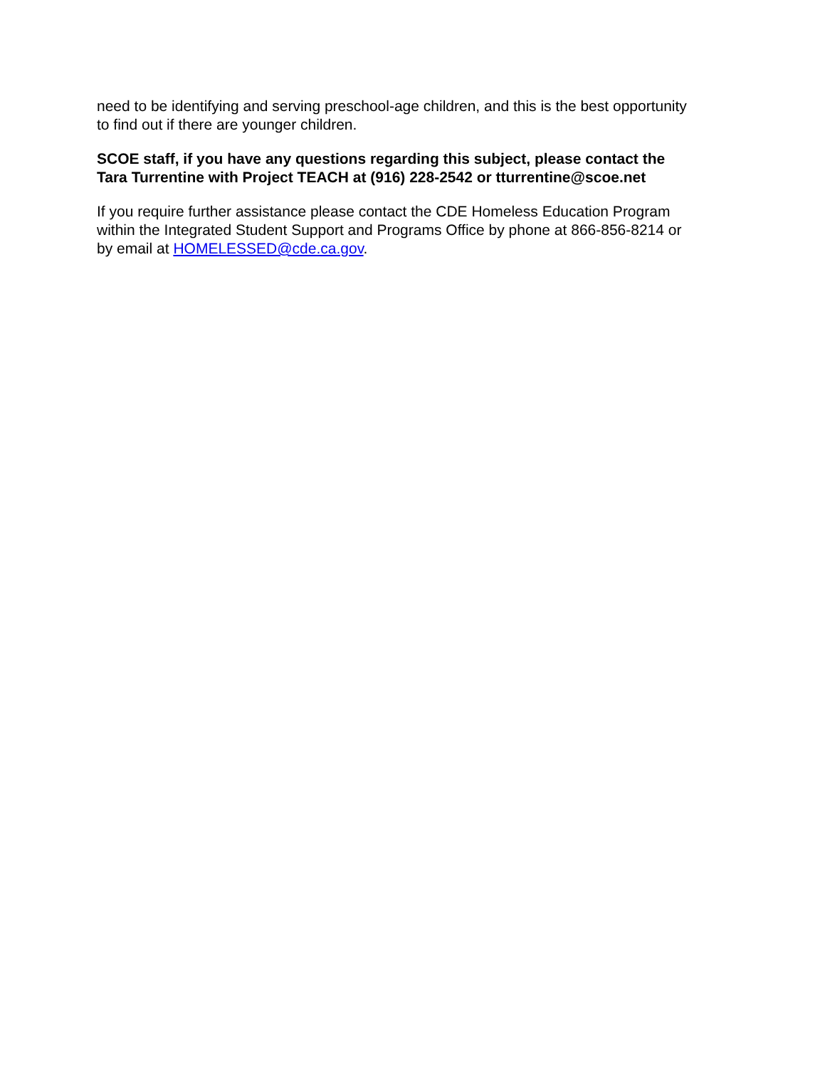need to be identifying and serving preschool-age children, and this is the best opportunity to find out if there are younger children.
SCOE staff, if you have any questions regarding this subject, please contact the Tara Turrentine with Project TEACH at (916) 228-2542 or tturrentine@scoe.net
If you require further assistance please contact the CDE Homeless Education Program within the Integrated Student Support and Programs Office by phone at 866-856-8214 or by email at HOMELESSED@cde.ca.gov.